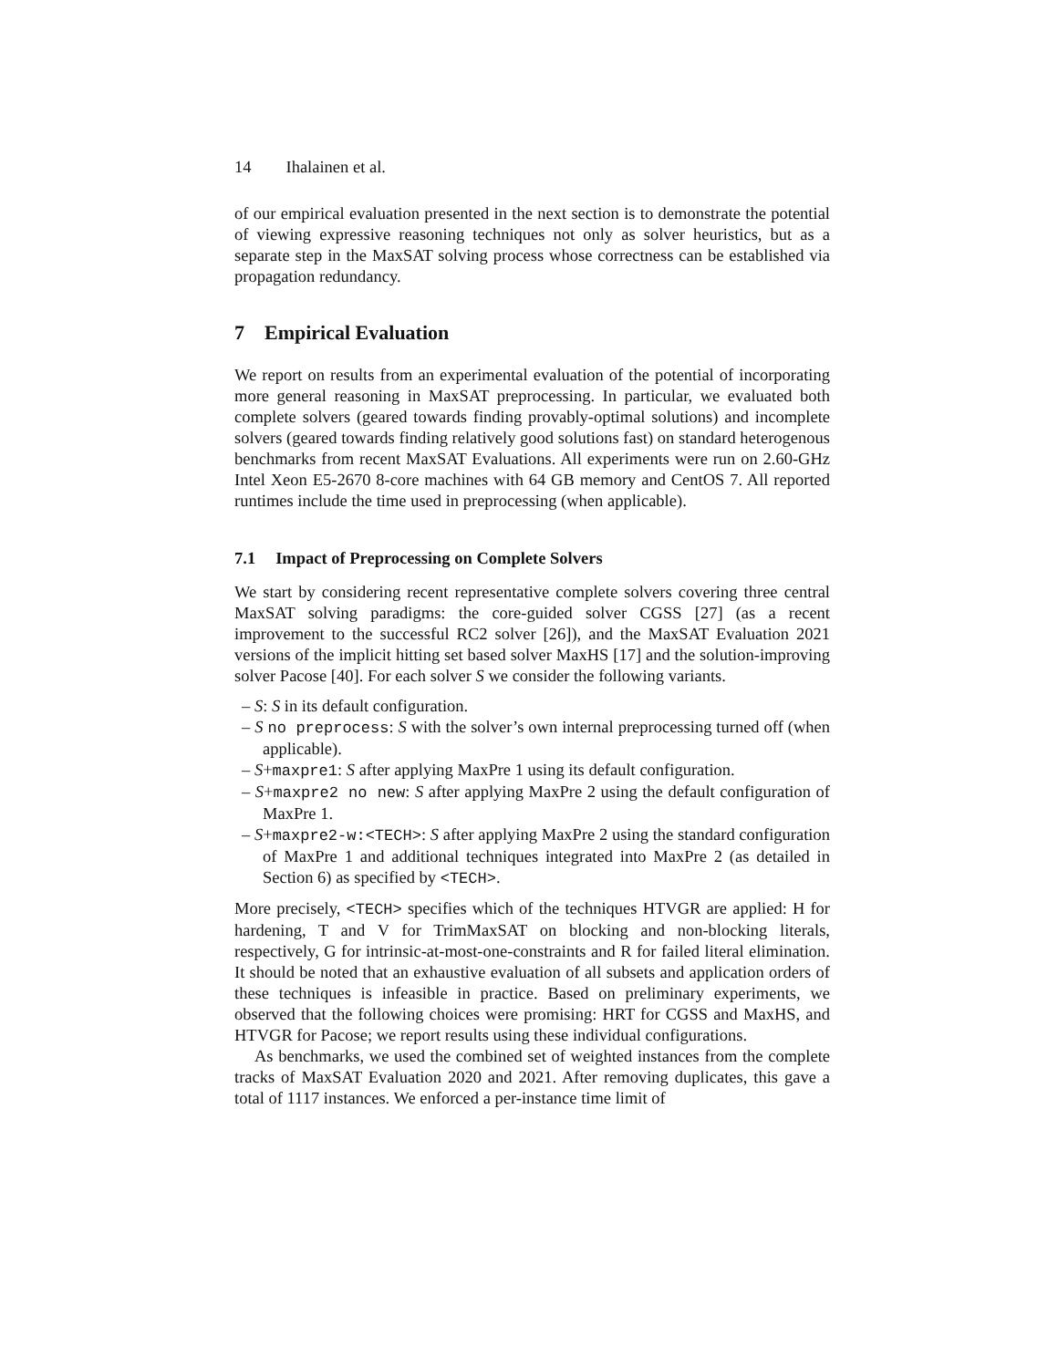14 Ihalainen et al.
of our empirical evaluation presented in the next section is to demonstrate the potential of viewing expressive reasoning techniques not only as solver heuristics, but as a separate step in the MaxSAT solving process whose correctness can be established via propagation redundancy.
7 Empirical Evaluation
We report on results from an experimental evaluation of the potential of incorporating more general reasoning in MaxSAT preprocessing. In particular, we evaluated both complete solvers (geared towards finding provably-optimal solutions) and incomplete solvers (geared towards finding relatively good solutions fast) on standard heterogenous benchmarks from recent MaxSAT Evaluations. All experiments were run on 2.60-GHz Intel Xeon E5-2670 8-core machines with 64 GB memory and CentOS 7. All reported runtimes include the time used in preprocessing (when applicable).
7.1 Impact of Preprocessing on Complete Solvers
We start by considering recent representative complete solvers covering three central MaxSAT solving paradigms: the core-guided solver CGSS [27] (as a recent improvement to the successful RC2 solver [26]), and the MaxSAT Evaluation 2021 versions of the implicit hitting set based solver MaxHS [17] and the solution-improving solver Pacose [40]. For each solver S we consider the following variants.
– S: S in its default configuration.
– S no preprocess: S with the solver’s own internal preprocessing turned off (when applicable).
– S+maxpre1: S after applying MaxPre 1 using its default configuration.
– S+maxpre2 no new: S after applying MaxPre 2 using the default configuration of MaxPre 1.
– S+maxpre2-w:<TECH>: S after applying MaxPre 2 using the standard configuration of MaxPre 1 and additional techniques integrated into MaxPre 2 (as detailed in Section 6) as specified by <TECH>.
More precisely, <TECH> specifies which of the techniques HTVGR are applied: H for hardening, T and V for TrimMaxSAT on blocking and non-blocking literals, respectively, G for intrinsic-at-most-one-constraints and R for failed literal elimination. It should be noted that an exhaustive evaluation of all subsets and application orders of these techniques is infeasible in practice. Based on preliminary experiments, we observed that the following choices were promising: HRT for CGSS and MaxHS, and HTVGR for Pacose; we report results using these individual configurations.
As benchmarks, we used the combined set of weighted instances from the complete tracks of MaxSAT Evaluation 2020 and 2021. After removing duplicates, this gave a total of 1117 instances. We enforced a per-instance time limit of